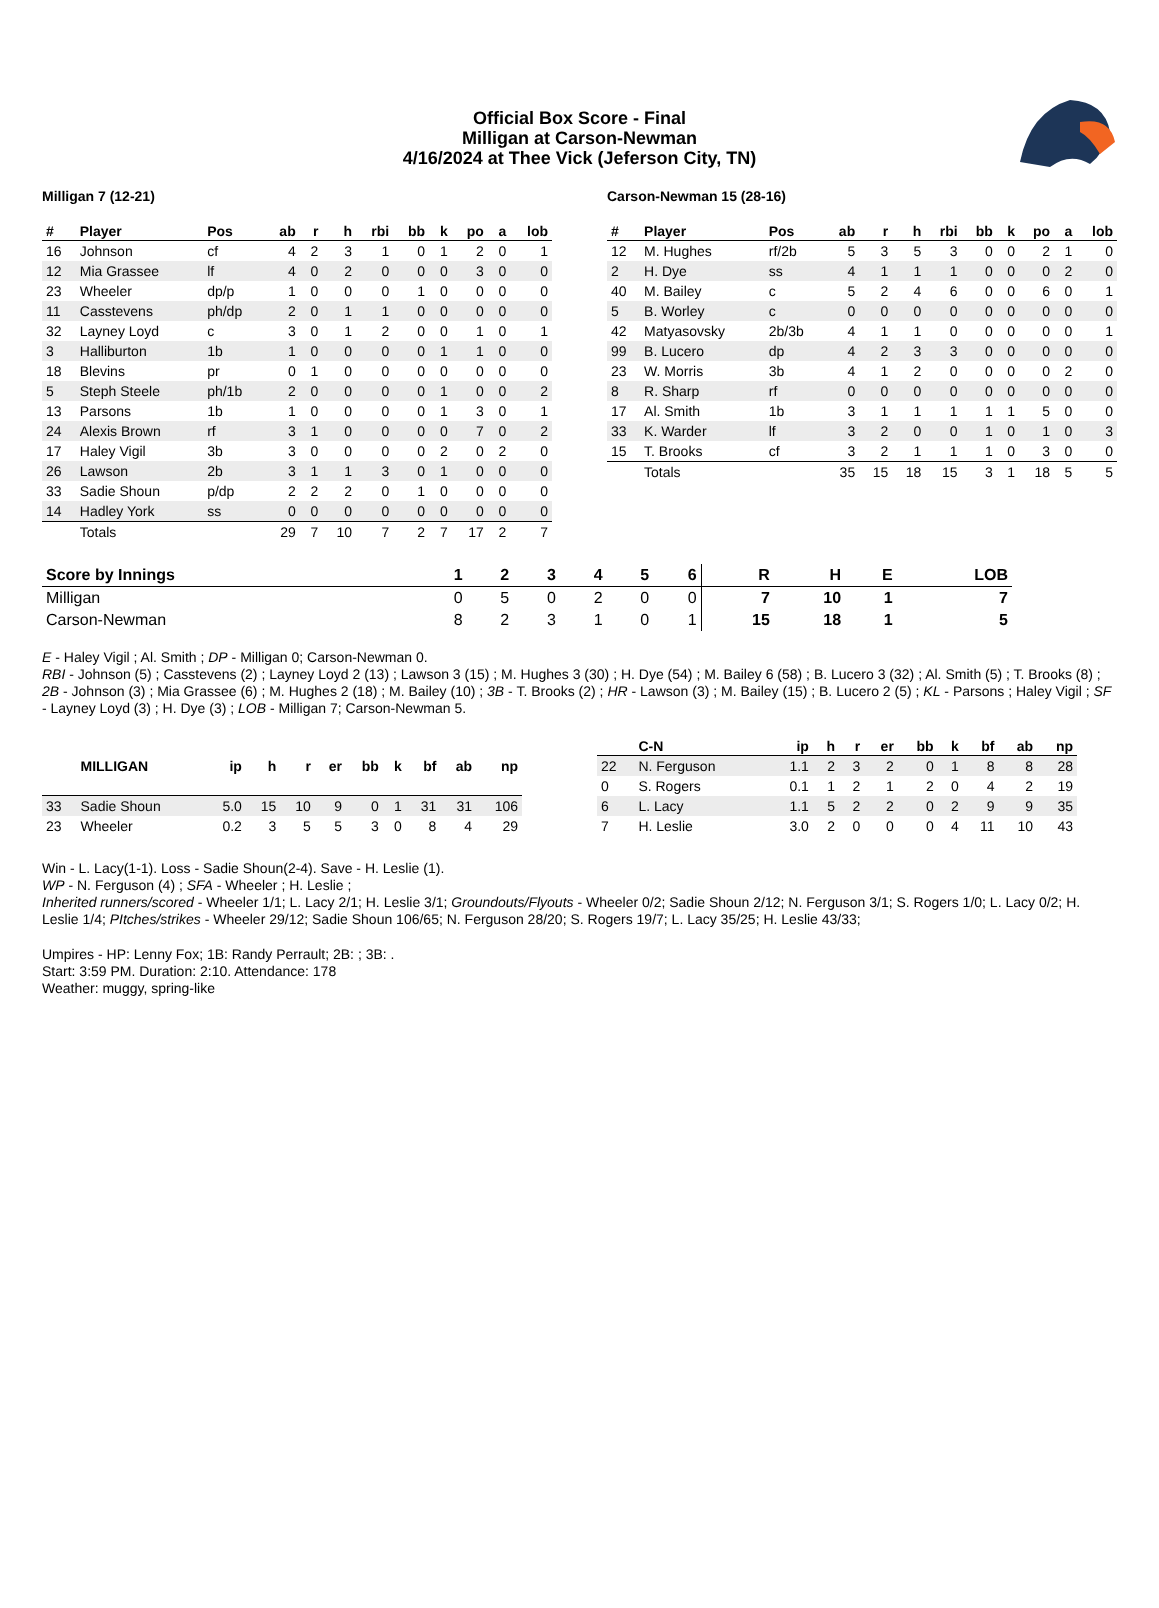Official Box Score - Final
Milligan at Carson-Newman
4/16/2024 at Thee Vick (Jeferson City, TN)
Milligan 7 (12-21)
| # | Player | Pos | ab | r | h | rbi | bb | k | po | a | lob |
| --- | --- | --- | --- | --- | --- | --- | --- | --- | --- | --- | --- |
| 16 | Johnson | cf | 4 | 2 | 3 | 1 | 0 | 1 | 2 | 0 | 1 |
| 12 | Mia Grassee | lf | 4 | 0 | 2 | 0 | 0 | 0 | 3 | 0 | 0 |
| 23 | Wheeler | dp/p | 1 | 0 | 0 | 0 | 1 | 0 | 0 | 0 | 0 |
| 11 | Casstevens | ph/dp | 2 | 0 | 1 | 1 | 0 | 0 | 0 | 0 | 0 |
| 32 | Layney Loyd | c | 3 | 0 | 1 | 2 | 0 | 0 | 1 | 0 | 1 |
| 3 | Halliburton | 1b | 1 | 0 | 0 | 0 | 0 | 1 | 1 | 0 | 0 |
| 18 | Blevins | pr | 0 | 1 | 0 | 0 | 0 | 0 | 0 | 0 | 0 |
| 5 | Steph Steele | ph/1b | 2 | 0 | 0 | 0 | 0 | 1 | 0 | 0 | 2 |
| 13 | Parsons | 1b | 1 | 0 | 0 | 0 | 0 | 1 | 3 | 0 | 1 |
| 24 | Alexis Brown | rf | 3 | 1 | 0 | 0 | 0 | 0 | 7 | 0 | 2 |
| 17 | Haley Vigil | 3b | 3 | 0 | 0 | 0 | 0 | 2 | 0 | 2 | 0 |
| 26 | Lawson | 2b | 3 | 1 | 1 | 3 | 0 | 1 | 0 | 0 | 0 |
| 33 | Sadie Shoun | p/dp | 2 | 2 | 2 | 0 | 1 | 0 | 0 | 0 | 0 |
| 14 | Hadley York | ss | 0 | 0 | 0 | 0 | 0 | 0 | 0 | 0 | 0 |
| | Totals | | 29 | 7 | 10 | 7 | 2 | 7 | 17 | 2 | 7 |
Carson-Newman 15 (28-16)
| # | Player | Pos | ab | r | h | rbi | bb | k | po | a | lob |
| --- | --- | --- | --- | --- | --- | --- | --- | --- | --- | --- | --- |
| 12 | M. Hughes | rf/2b | 5 | 3 | 5 | 3 | 0 | 0 | 2 | 1 | 0 |
| 2 | H. Dye | ss | 4 | 1 | 1 | 1 | 0 | 0 | 0 | 2 | 0 |
| 40 | M. Bailey | c | 5 | 2 | 4 | 6 | 0 | 0 | 6 | 0 | 1 |
| 5 | B. Worley | c | 0 | 0 | 0 | 0 | 0 | 0 | 0 | 0 | 0 |
| 42 | Matyasovsky | 2b/3b | 4 | 1 | 1 | 0 | 0 | 0 | 0 | 0 | 1 |
| 99 | B. Lucero | dp | 4 | 2 | 3 | 3 | 0 | 0 | 0 | 0 | 0 |
| 23 | W. Morris | 3b | 4 | 1 | 2 | 0 | 0 | 0 | 0 | 2 | 0 |
| 8 | R. Sharp | rf | 0 | 0 | 0 | 0 | 0 | 0 | 0 | 0 | 0 |
| 17 | Al. Smith | 1b | 3 | 1 | 1 | 1 | 1 | 1 | 5 | 0 | 0 |
| 33 | K. Warder | lf | 3 | 2 | 0 | 0 | 1 | 0 | 1 | 0 | 3 |
| 15 | T. Brooks | cf | 3 | 2 | 1 | 1 | 1 | 0 | 3 | 0 | 0 |
| | Totals | | 35 | 15 | 18 | 15 | 3 | 1 | 18 | 5 | 5 |
| Score by Innings | 1 | 2 | 3 | 4 | 5 | 6 | R | H | E | LOB |
| --- | --- | --- | --- | --- | --- | --- | --- | --- | --- | --- |
| Milligan | 0 | 5 | 0 | 2 | 0 | 0 | 7 | 10 | 1 | 7 |
| Carson-Newman | 8 | 2 | 3 | 1 | 0 | 1 | 15 | 18 | 1 | 5 |
E - Haley Vigil ; Al. Smith ; DP - Milligan 0; Carson-Newman 0.
RBI - Johnson (5) ; Casstevens (2) ; Layney Loyd 2 (13) ; Lawson 3 (15) ; M. Hughes 3 (30) ; H. Dye (54) ; M. Bailey 6 (58) ; B. Lucero 3 (32) ; Al. Smith (5) ; T. Brooks (8) ; 2B - Johnson (3) ; Mia Grassee (6) ; M. Hughes 2 (18) ; M. Bailey (10) ; 3B - T. Brooks (2) ; HR - Lawson (3) ; M. Bailey (15) ; B. Lucero 2 (5) ; KL - Parsons ; Haley Vigil ; SF - Layney Loyd (3) ; H. Dye (3) ; LOB - Milligan 7; Carson-Newman 5.
| | MILLIGAN | ip | h | r | er | bb | k | bf | ab | np |
| --- | --- | --- | --- | --- | --- | --- | --- | --- | --- | --- |
| 33 | Sadie Shoun | 5.0 | 15 | 10 | 9 | 0 | 1 | 31 | 31 | 106 |
| 23 | Wheeler | 0.2 | 3 | 5 | 5 | 3 | 0 | 8 | 4 | 29 |
| | C-N | ip | h | r | er | bb | k | bf | ab | np |
| --- | --- | --- | --- | --- | --- | --- | --- | --- | --- | --- |
| 22 | N. Ferguson | 1.1 | 2 | 3 | 2 | 0 | 1 | 8 | 8 | 28 |
| 0 | S. Rogers | 0.1 | 1 | 2 | 1 | 2 | 0 | 4 | 2 | 19 |
| 6 | L. Lacy | 1.1 | 5 | 2 | 2 | 0 | 2 | 9 | 9 | 35 |
| 7 | H. Leslie | 3.0 | 2 | 0 | 0 | 0 | 4 | 11 | 10 | 43 |
Win - L. Lacy(1-1). Loss - Sadie Shoun(2-4). Save - H. Leslie (1).
WP - N. Ferguson (4) ; SFA - Wheeler ; H. Leslie ;
Inherited runners/scored - Wheeler 1/1; L. Lacy 2/1; H. Leslie 3/1; Groundouts/Flyouts - Wheeler 0/2; Sadie Shoun 2/12; N. Ferguson 3/1; S. Rogers 1/0; L. Lacy 0/2; H. Leslie 1/4; PItches/strikes - Wheeler 29/12; Sadie Shoun 106/65; N. Ferguson 28/20; S. Rogers 19/7; L. Lacy 35/25; H. Leslie 43/33;
Umpires - HP: Lenny Fox; 1B: Randy Perrault; 2B: ; 3B: .
Start: 3:59 PM. Duration: 2:10. Attendance: 178
Weather: muggy, spring-like